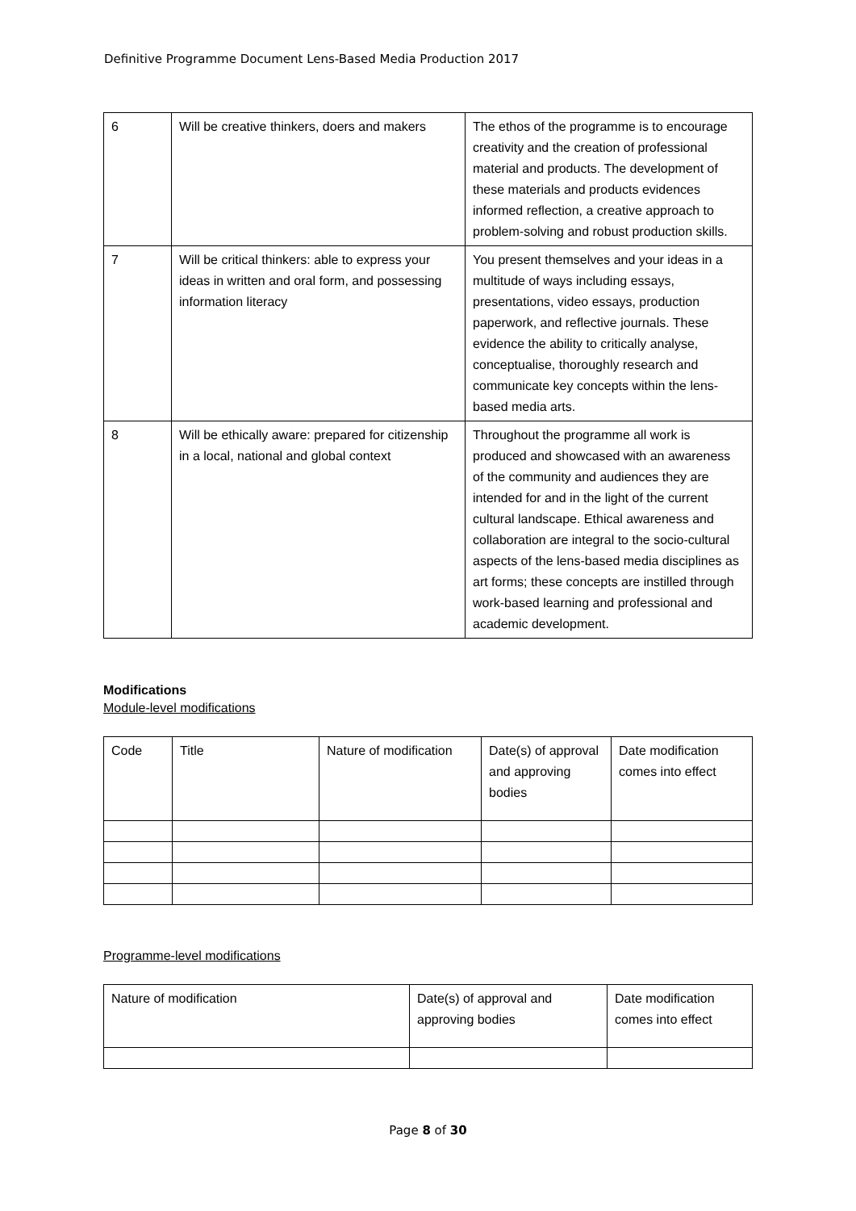Definitive Programme Document Lens-Based Media Production 2017
| 6 | Will be creative thinkers, doers and makers | The ethos of the programme is to encourage creativity and the creation of professional material and products. The development of these materials and products evidences informed reflection, a creative approach to problem-solving and robust production skills. |
| 7 | Will be critical thinkers: able to express your ideas in written and oral form, and possessing information literacy | You present themselves and your ideas in a multitude of ways including essays, presentations, video essays, production paperwork, and reflective journals. These evidence the ability to critically analyse, conceptualise, thoroughly research and communicate key concepts within the lens-based media arts. |
| 8 | Will be ethically aware: prepared for citizenship in a local, national and global context | Throughout the programme all work is produced and showcased with an awareness of the community and audiences they are intended for and in the light of the current cultural landscape. Ethical awareness and collaboration are integral to the socio-cultural aspects of the lens-based media disciplines as art forms; these concepts are instilled through work-based learning and professional and academic development. |
Modifications
Module-level modifications
| Code | Title | Nature of modification | Date(s) of approval and approving bodies | Date modification comes into effect |
| --- | --- | --- | --- | --- |
Programme-level modifications
| Nature of modification | Date(s) of approval and approving bodies | Date modification comes into effect |
| --- | --- | --- |
Page 8 of 30